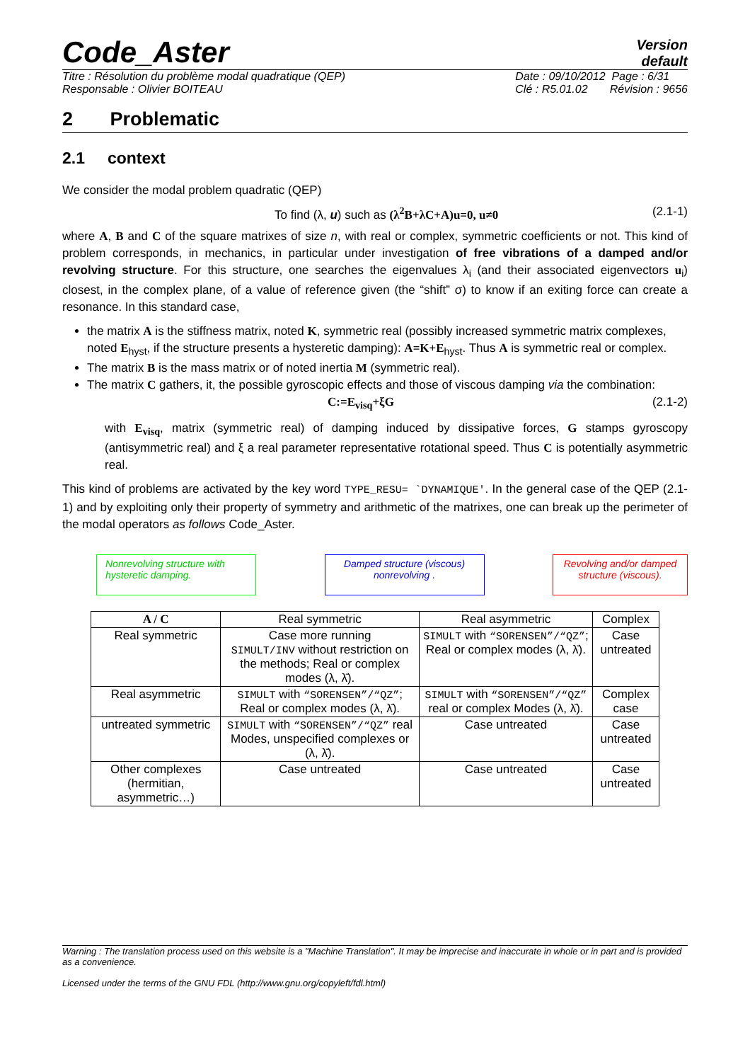Code_Aster
Version
default
Titre : Résolution du problème modal quadratique (QEP)
Responsable : Olivier BOITEAU
Date : 09/10/2012 Page : 6/31
Clé : R5.01.02 Révision : 9656
2 Problematic
2.1 context
We consider the modal problem quadratic (QEP)
To find (λ, u) such as (λ<sup>2</sup>B+λC+A)u=0, u≠0 (2.1-1)
where A, B and C of the square matrixes of size n, with real or complex, symmetric coefficients or not. This kind of problem corresponds, in mechanics, in particular under investigation of free vibrations of a damped and/or revolving structure. For this structure, one searches the eigenvalues λ<sub>i</sub> (and their associated eigenvectors u<sub>i</sub>) closest, in the complex plane, of a value of reference given (the “shift” σ) to know if an exiting force can create a resonance. In this standard case,
the matrix A is the stiffness matrix, noted K, symmetric real (possibly increased symmetric matrix complexes, noted E<sub>hyst</sub>, if the structure presents a hysteretic damping): A=K+E<sub>hyst</sub>. Thus A is symmetric real or complex.
The matrix B is the mass matrix or of noted inertia M (symmetric real).
The matrix C gathers, it, the possible gyroscopic effects and those of viscous damping via the combination:
C:=E<sub>visq</sub>+ξG (2.1-2)
with E<sub>visq</sub>, matrix (symmetric real) of damping induced by dissipative forces, G stamps gyroscopy (antisymmetric real) and ξ a real parameter representative rotational speed. Thus C is potentially asymmetric real.
This kind of problems are activated by the key word TYPE_RESU= `DYNAMIQUE'. In the general case of the QEP (2.1-1) and by exploiting only their property of symmetry and arithmetic of the matrixes, one can break up the perimeter of the modal operators as follows Code_Aster.
Nonrevolving structure with hysteretic damping.
Damped structure (viscous) nonrevolving .
Revolving and/or damped structure (viscous).
| A / C | Real symmetric | Real asymmetric | Complex |
| --- | --- | --- | --- |
| Real symmetric | Case more running SIMULT/INV without restriction on the methods; Real or complex modes (λ, λ̄). | SIMULT with “SORENSEN”/“QZ” ; Real or complex modes (λ, λ̄). | Case untreated |
| Real asymmetric | SIMULT with “SORENSEN”/“QZ” ; Real or complex modes (λ, λ̄). | SIMULT with “SORENSEN”/“QZ” real or complex Modes (λ, λ̄). | Complex case |
| untreated symmetric | SIMULT with “SORENSEN”/“QZ” real Modes, unspecified complexes or (λ, λ̄). | Case untreated | Case untreated |
| Other complexes (hermitian, asymmetric…) | Case untreated | Case untreated | Case untreated |
Warning : The translation process used on this website is a "Machine Translation". It may be imprecise and inaccurate in whole or in part and is provided as a convenience.
Licensed under the terms of the GNU FDL (http://www.gnu.org/copyleft/fdl.html)